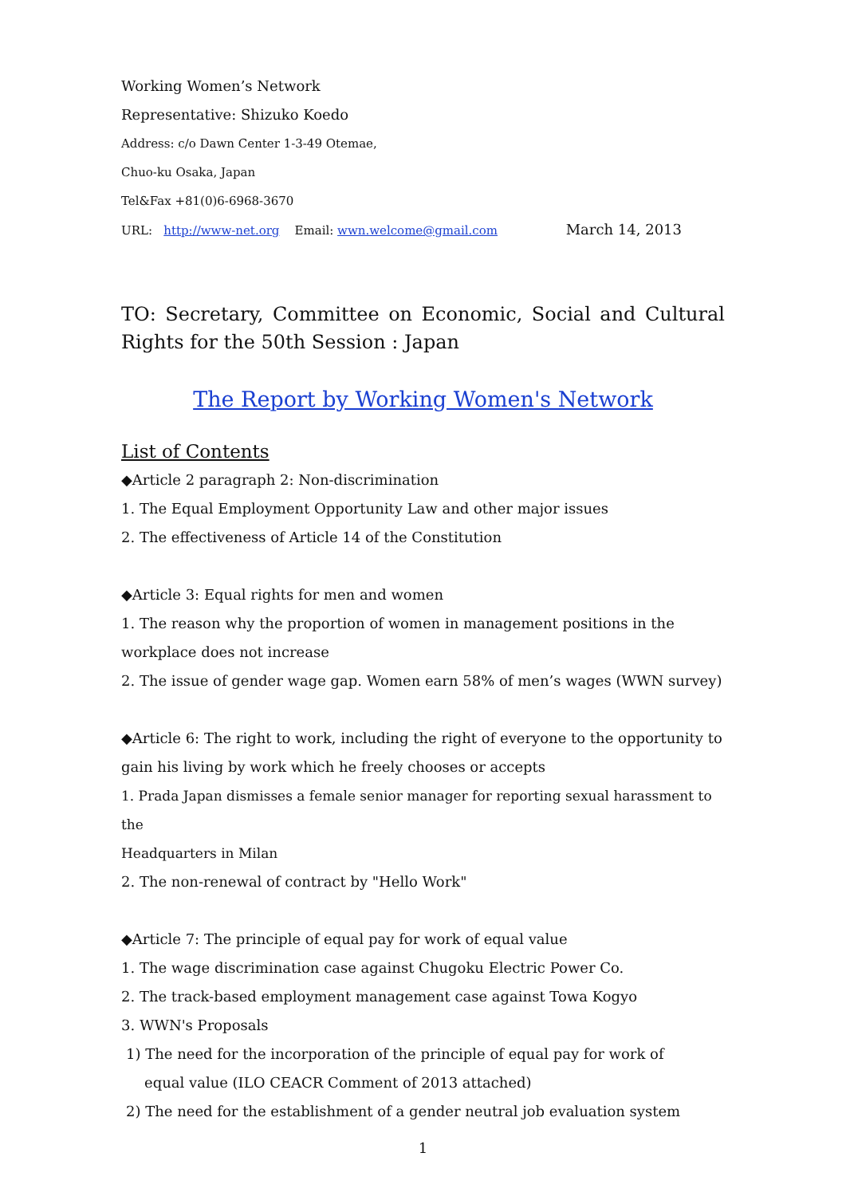Working Women’s Network
Representative: Shizuko Koedo
Address: c/o Dawn Center 1-3-49 Otemae,
Chuo-ku Osaka, Japan
Tel&Fax +81(0)6-6968-3670
URL: http://www-net.org Email: wwn.welcome@gmail.com
March 14, 2013
TO: Secretary, Committee on Economic, Social and Cultural Rights for the 50th Session : Japan
The Report by Working Women's Network
List of Contents
◆Article 2 paragraph 2: Non-discrimination
1. The Equal Employment Opportunity Law and other major issues
2. The effectiveness of Article 14 of the Constitution
◆Article 3: Equal rights for men and women
1. The reason why the proportion of women in management positions in the
workplace does not increase
2. The issue of gender wage gap. Women earn 58% of men’s wages (WWN survey)
◆Article 6: The right to work, including the right of everyone to the opportunity to
gain his living by work which he freely chooses or accepts
1. Prada Japan dismisses a female senior manager for reporting sexual harassment to the
Headquarters in Milan
2. The non-renewal of contract by "Hello Work"
◆Article 7: The principle of equal pay for work of equal value
1. The wage discrimination case against Chugoku Electric Power Co.
2. The track-based employment management case against Towa Kogyo
3. WWN's Proposals
1) The need for the incorporation of the principle of equal pay for work of
equal value (ILO CEACR Comment of 2013 attached)
2) The need for the establishment of a gender neutral job evaluation system
1